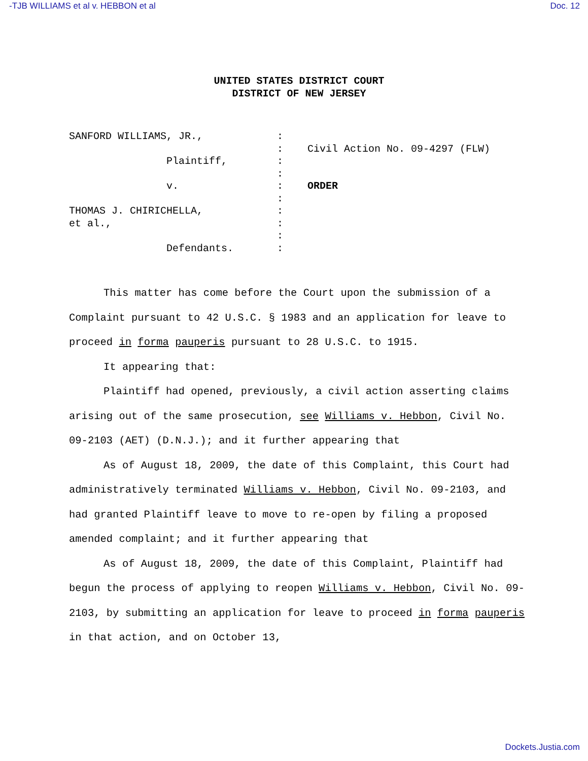-TJB WILLIAMS et al v. HEBBON et al Doc. 12
UNITED STATES DISTRICT COURT
DISTRICT OF NEW JERSEY
SANFORD WILLIAMS, JR., Plaintiff, v. THOMAS J. CHIRICHELLA, et al., Defendants.
: : : : : : : : : :
Civil Action No. 09-4297 (FLW) ORDER
This matter has come before the Court upon the submission of a Complaint pursuant to 42 U.S.C. § 1983 and an application for leave to proceed in forma pauperis pursuant to 28 U.S.C. to 1915.
It appearing that:
Plaintiff had opened, previously, a civil action asserting claims arising out of the same prosecution, see Williams v. Hebbon, Civil No. 09-2103 (AET) (D.N.J.); and it further appearing that
As of August 18, 2009, the date of this Complaint, this Court had administratively terminated Williams v. Hebbon, Civil No. 09-2103, and had granted Plaintiff leave to move to re-open by filing a proposed amended complaint; and it further appearing that
As of August 18, 2009, the date of this Complaint, Plaintiff had begun the process of applying to reopen Williams v. Hebbon, Civil No. 09-2103, by submitting an application for leave to proceed in forma pauperis in that action, and on October 13,
Dockets.Justia.com